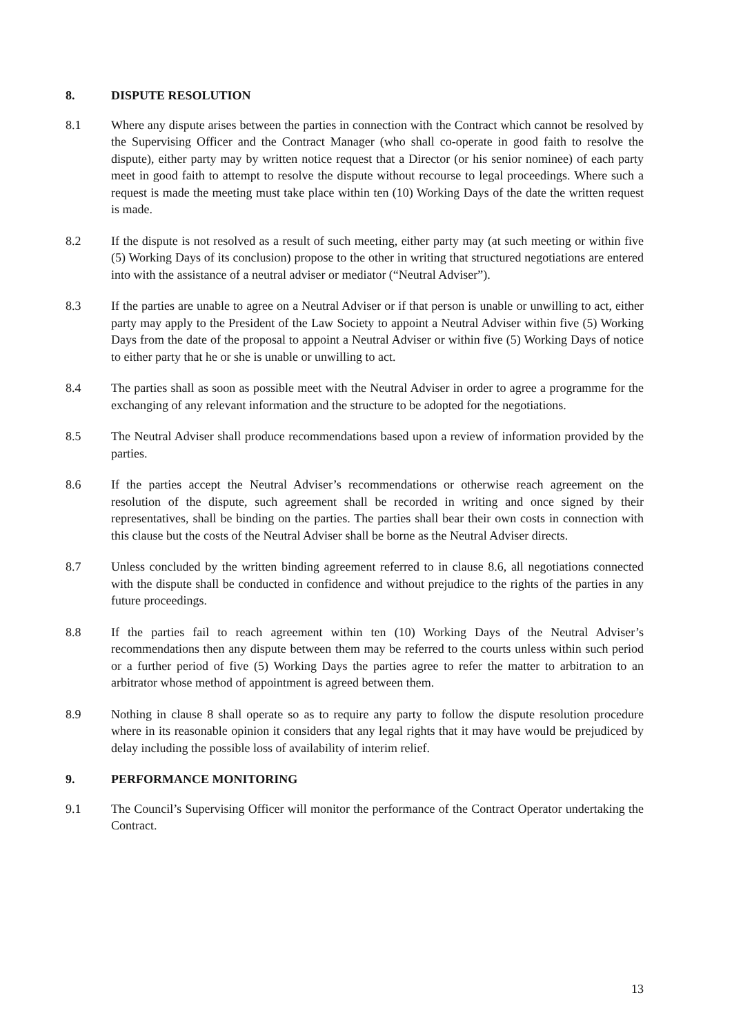8. DISPUTE RESOLUTION
8.1 Where any dispute arises between the parties in connection with the Contract which cannot be resolved by the Supervising Officer and the Contract Manager (who shall co-operate in good faith to resolve the dispute), either party may by written notice request that a Director (or his senior nominee) of each party meet in good faith to attempt to resolve the dispute without recourse to legal proceedings. Where such a request is made the meeting must take place within ten (10) Working Days of the date the written request is made.
8.2 If the dispute is not resolved as a result of such meeting, either party may (at such meeting or within five (5) Working Days of its conclusion) propose to the other in writing that structured negotiations are entered into with the assistance of a neutral adviser or mediator (“Neutral Adviser”).
8.3 If the parties are unable to agree on a Neutral Adviser or if that person is unable or unwilling to act, either party may apply to the President of the Law Society to appoint a Neutral Adviser within five (5) Working Days from the date of the proposal to appoint a Neutral Adviser or within five (5) Working Days of notice to either party that he or she is unable or unwilling to act.
8.4 The parties shall as soon as possible meet with the Neutral Adviser in order to agree a programme for the exchanging of any relevant information and the structure to be adopted for the negotiations.
8.5 The Neutral Adviser shall produce recommendations based upon a review of information provided by the parties.
8.6 If the parties accept the Neutral Adviser’s recommendations or otherwise reach agreement on the resolution of the dispute, such agreement shall be recorded in writing and once signed by their representatives, shall be binding on the parties. The parties shall bear their own costs in connection with this clause but the costs of the Neutral Adviser shall be borne as the Neutral Adviser directs.
8.7 Unless concluded by the written binding agreement referred to in clause 8.6, all negotiations connected with the dispute shall be conducted in confidence and without prejudice to the rights of the parties in any future proceedings.
8.8 If the parties fail to reach agreement within ten (10) Working Days of the Neutral Adviser’s recommendations then any dispute between them may be referred to the courts unless within such period or a further period of five (5) Working Days the parties agree to refer the matter to arbitration to an arbitrator whose method of appointment is agreed between them.
8.9 Nothing in clause 8 shall operate so as to require any party to follow the dispute resolution procedure where in its reasonable opinion it considers that any legal rights that it may have would be prejudiced by delay including the possible loss of availability of interim relief.
9. PERFORMANCE MONITORING
9.1 The Council’s Supervising Officer will monitor the performance of the Contract Operator undertaking the Contract.
13